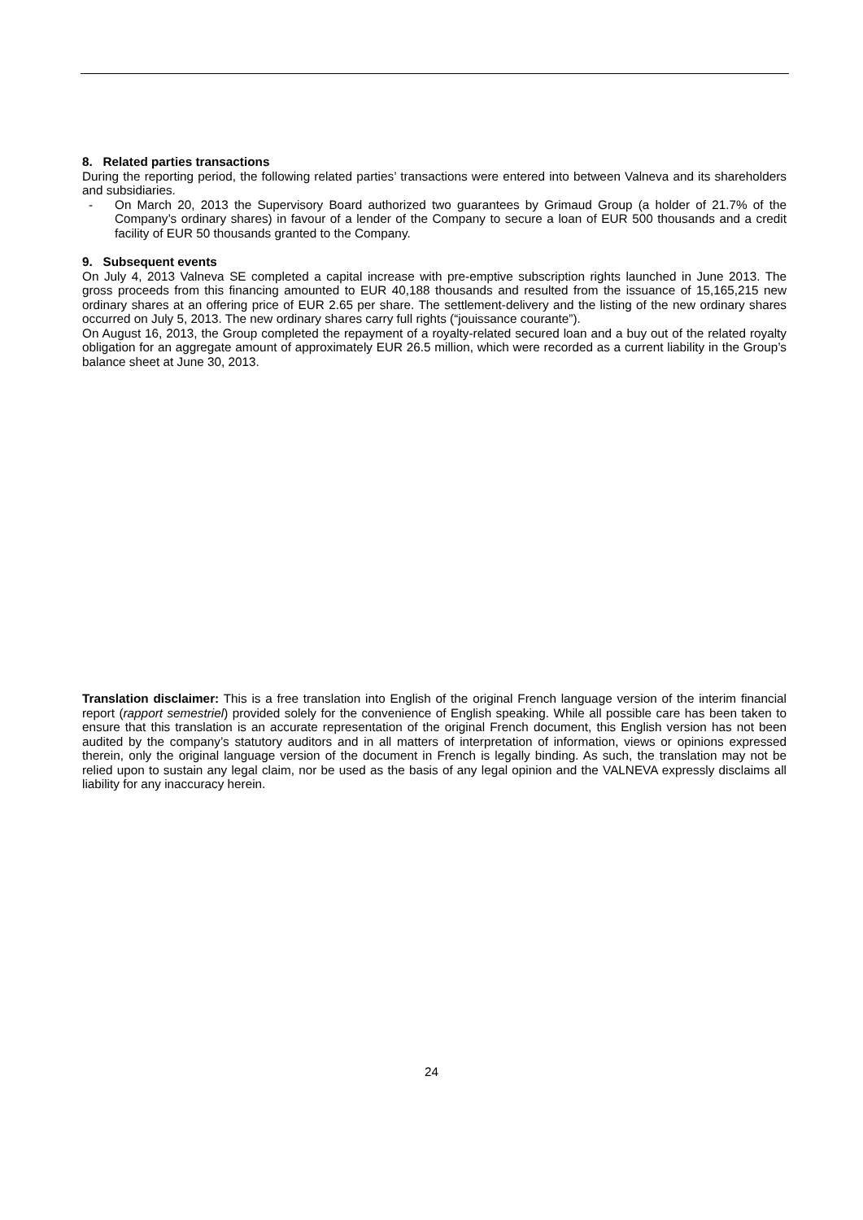8. Related parties transactions
During the reporting period, the following related parties’ transactions were entered into between Valneva and its shareholders and subsidiaries.
- On March 20, 2013 the Supervisory Board authorized two guarantees by Grimaud Group (a holder of 21.7% of the Company’s ordinary shares) in favour of a lender of the Company to secure a loan of EUR 500 thousands and a credit facility of EUR 50 thousands granted to the Company.
9. Subsequent events
On July 4, 2013 Valneva SE completed a capital increase with pre-emptive subscription rights launched in June 2013. The gross proceeds from this financing amounted to EUR 40,188 thousands and resulted from the issuance of 15,165,215 new ordinary shares at an offering price of EUR 2.65 per share. The settlement-delivery and the listing of the new ordinary shares occurred on July 5, 2013. The new ordinary shares carry full rights (“jouissance courante”).
On August 16, 2013, the Group completed the repayment of a royalty-related secured loan and a buy out of the related royalty obligation for an aggregate amount of approximately EUR 26.5 million, which were recorded as a current liability in the Group’s balance sheet at June 30, 2013.
Translation disclaimer: This is a free translation into English of the original French language version of the interim financial report (rapport semestriel) provided solely for the convenience of English speaking. While all possible care has been taken to ensure that this translation is an accurate representation of the original French document, this English version has not been audited by the company’s statutory auditors and in all matters of interpretation of information, views or opinions expressed therein, only the original language version of the document in French is legally binding. As such, the translation may not be relied upon to sustain any legal claim, nor be used as the basis of any legal opinion and the VALNEVA expressly disclaims all liability for any inaccuracy herein.
24